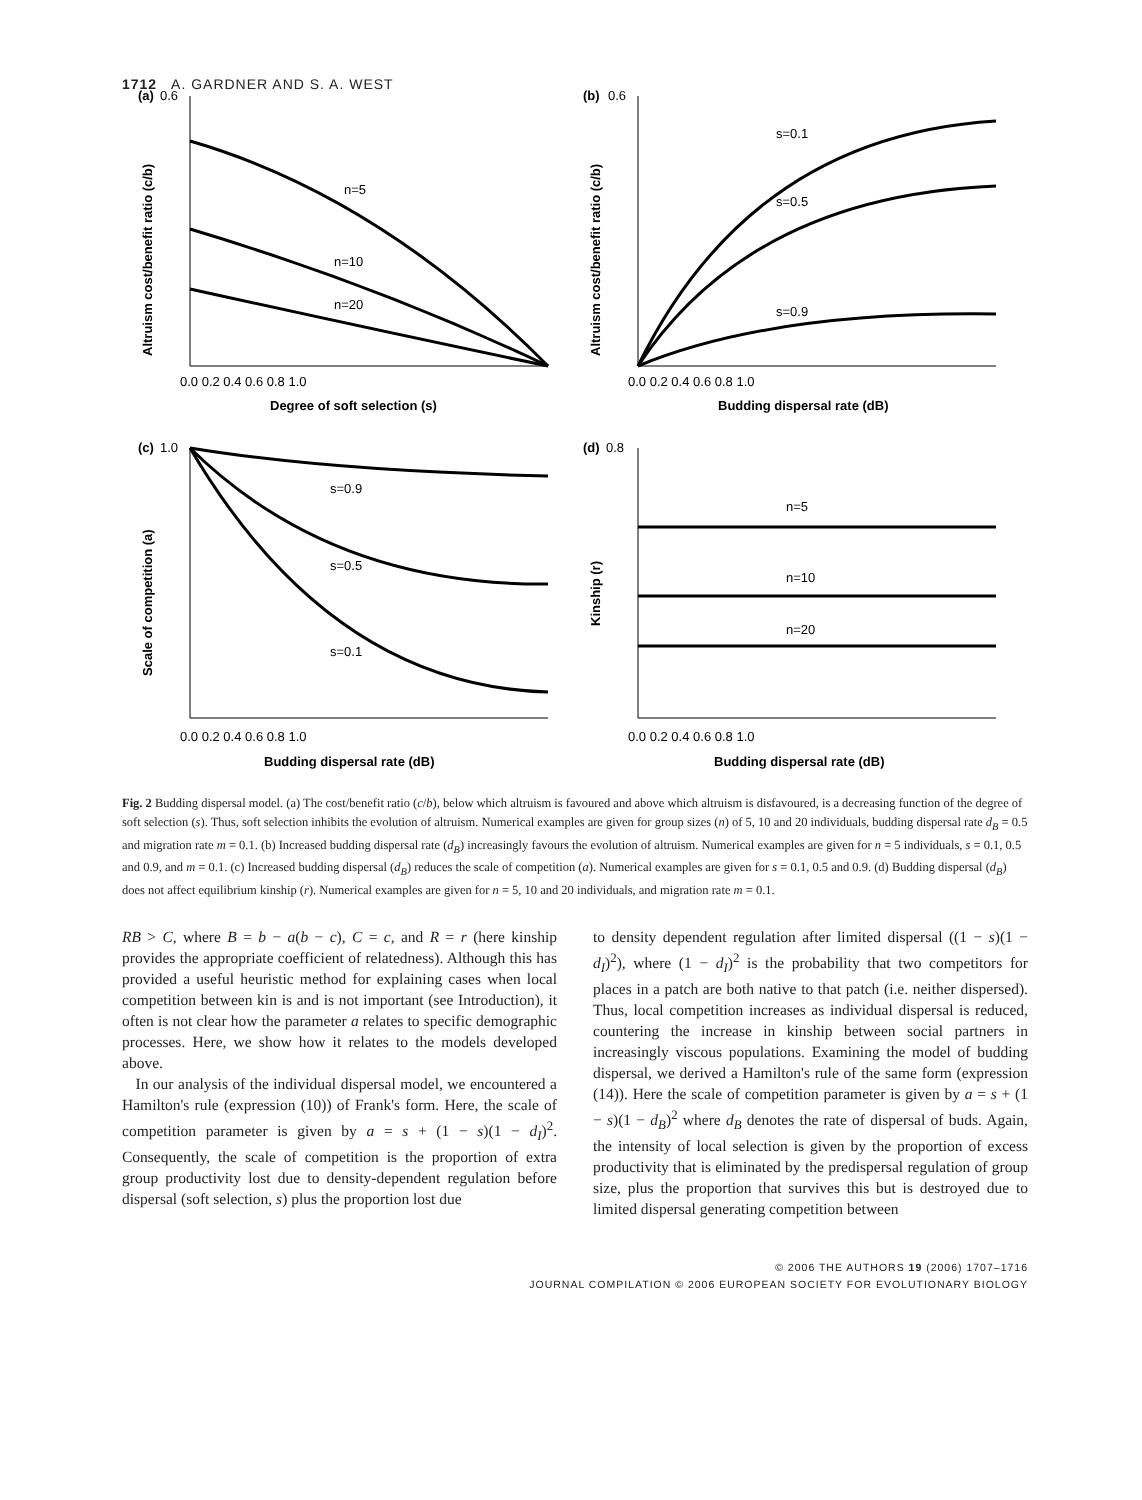1712 A. GARDNER AND S. A. WEST
(a)
0.6
n=5
n=10
n=20
0.0 0.2 0.4 0.6 0.8 1.0
Degree of soft selection (s)
(b)
0.6
s=0.1
s=0.5
s=0.9
0.0 0.2 0.4 0.6 0.8 1.0
Budding dispersal rate (dB)
(c)
1.0
s=0.9
s=0.5
s=0.1
0.0 0.2 0.4 0.6 0.8 1.0
Budding dispersal rate (dB)
(d)
0.8
n=5
n=10
n=20
0.0 0.2 0.4 0.6 0.8 1.0
Budding dispersal rate (dB)
Altruism cost/benefit ratio (c/b)
Altruism cost/benefit ratio (c/b)
Scale of competition (a)
Kinship (r)
Fig. 2 Budding dispersal model. (a) The cost/benefit ratio (c/b), below which altruism is favoured and above which altruism is disfavoured, is a decreasing function of the degree of soft selection (s). Thus, soft selection inhibits the evolution of altruism. Numerical examples are given for group sizes (n) of 5, 10 and 20 individuals, budding dispersal rate d<sub>B</sub> = 0.5 and migration rate m = 0.1. (b) Increased budding dispersal rate (d<sub>B</sub>) increasingly favours the evolution of altruism. Numerical examples are given for n = 5 individuals, s = 0.1, 0.5 and 0.9, and m = 0.1. (c) Increased budding dispersal (d<sub>B</sub>) reduces the scale of competition (a). Numerical examples are given for s = 0.1, 0.5 and 0.9. (d) Budding dispersal (d<sub>B</sub>) does not affect equilibrium kinship (r). Numerical examples are given for n = 5, 10 and 20 individuals, and migration rate m = 0.1.
RB > C, where B = b − a(b − c), C = c, and R = r (here kinship provides the appropriate coefficient of relatedness). Although this has provided a useful heuristic method for explaining cases when local competition between kin is and is not important (see Introduction), it often is not clear how the parameter a relates to specific demographic processes. Here, we show how it relates to the models developed above.
In our analysis of the individual dispersal model, we encountered a Hamilton's rule (expression (10)) of Frank's form. Here, the scale of competition parameter is given by a = s + (1 − s)(1 − d<sub>I</sub>)<sup>2</sup>. Consequently, the scale of competition is the proportion of extra group productivity lost due to density-dependent regulation before dispersal (soft selection, s) plus the proportion lost due
to density dependent regulation after limited dispersal ((1 − s)(1 − d<sub>I</sub>)<sup>2</sup>), where (1 − d<sub>I</sub>)<sup>2</sup> is the probability that two competitors for places in a patch are both native to that patch (i.e. neither dispersed). Thus, local competition increases as individual dispersal is reduced, countering the increase in kinship between social partners in increasingly viscous populations. Examining the model of budding dispersal, we derived a Hamilton's rule of the same form (expression (14)). Here the scale of competition parameter is given by a = s + (1 − s)(1 − d<sub>B</sub>)<sup>2</sup> where d<sub>B</sub> denotes the rate of dispersal of buds. Again, the intensity of local selection is given by the proportion of excess productivity that is eliminated by the predispersal regulation of group size, plus the proportion that survives this but is destroyed due to limited dispersal generating competition between
© 2006 THE AUTHORS 19 (2006) 1707–1716
JOURNAL COMPILATION © 2006 EUROPEAN SOCIETY FOR EVOLUTIONARY BIOLOGY